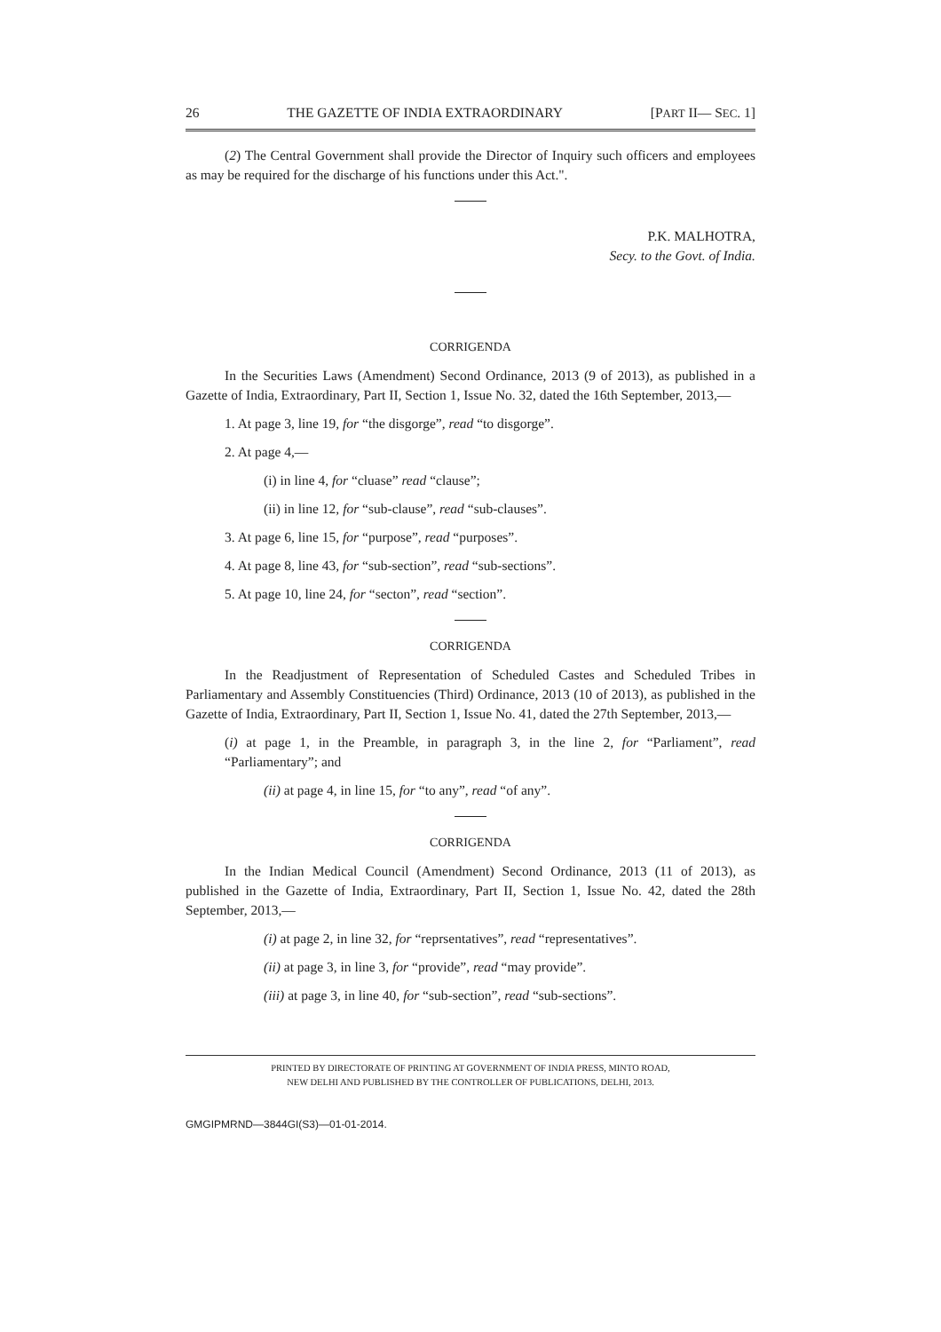26 THE GAZETTE OF INDIA EXTRAORDINARY [PART II— SEC. 1]
(2) The Central Government shall provide the Director of Inquiry such officers and employees as may be required for the discharge of his functions under this Act.".
P.K. MALHOTRA,
Secy. to the Govt. of India.
CORRIGENDA
In the Securities Laws (Amendment) Second Ordinance, 2013 (9 of 2013), as published in a Gazette of India, Extraordinary, Part II, Section 1, Issue No. 32, dated the 16th September, 2013,—
1. At page 3, line 19, for “the disgorge”, read “to disgorge”.
2. At page 4,—
(i) in line 4, for “cluase” read “clause”;
(ii) in line 12, for “sub-clause”, read “sub-clauses”.
3. At page 6, line 15, for “purpose”, read “purposes”.
4. At page 8, line 43, for “sub-section”, read “sub-sections”.
5. At page 10, line 24, for “secton”, read “section”.
CORRIGENDA
In the Readjustment of Representation of Scheduled Castes and Scheduled Tribes in Parliamentary and Assembly Constituencies (Third) Ordinance, 2013 (10 of 2013), as published in the Gazette of India, Extraordinary, Part II, Section 1, Issue No. 41, dated the 27th September, 2013,—
(i) at page 1, in the Preamble, in paragraph 3, in the line 2, for “Parliament”, read “Parliamentary”; and
(ii) at page 4, in line 15, for “to any”, read “of any”.
CORRIGENDA
In the Indian Medical Council (Amendment) Second Ordinance, 2013 (11 of 2013), as published in the Gazette of India, Extraordinary, Part II, Section 1, Issue No. 42, dated the 28th September, 2013,—
(i) at page 2, in line 32, for “reprsentatives”, read “representatives”.
(ii) at page 3, in line 3, for “provide”, read “may provide”.
(iii) at page 3, in line 40, for “sub-section”, read “sub-sections”.
PRINTED BY DIRECTORATE OF PRINTING AT GOVERNMENT OF INDIA PRESS, MINTO ROAD,
NEW DELHI AND PUBLISHED BY THE CONTROLLER OF PUBLICATIONS, DELHI, 2013.
GMGIPMRND—3844GI(S3)—01-01-2014.